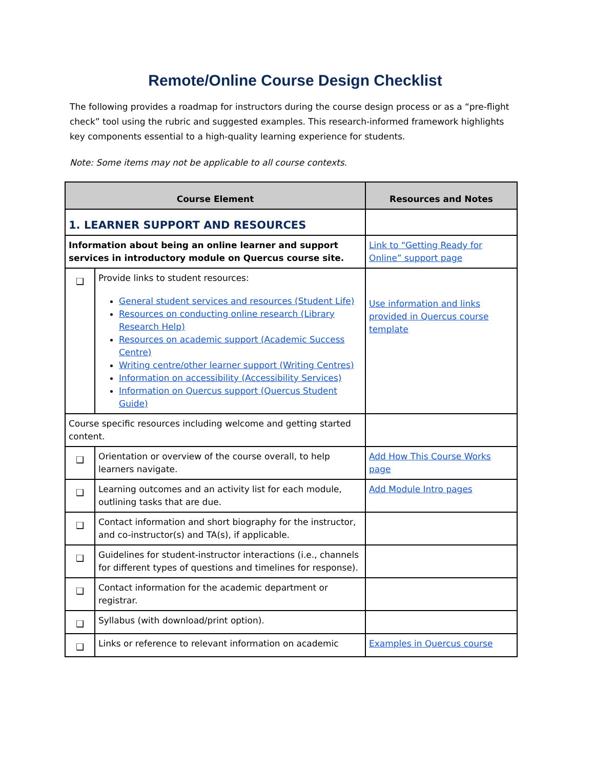Remote/Online Course Design Checklist
The following provides a roadmap for instructors during the course design process or as a “pre-flight check” tool using the rubric and suggested examples. This research-informed framework highlights key components essential to a high-quality learning experience for students.
Note: Some items may not be applicable to all course contexts.
| Course Element | | Resources and Notes |
| --- | --- | --- |
| 1. LEARNER SUPPORT AND RESOURCES | | |
| Information about being an online learner and support services in introductory module on Quercus course site. | | Link to “Getting Ready for Online” support page |
| ❑ | Provide links to student resources: General student services and resources (Student Life) Resources on conducting online research (Library Research Help) Resources on academic support (Academic Success Centre) Writing centre/other learner support (Writing Centres) Information on accessibility (Accessibility Services) Information on Quercus support (Quercus Student Guide) | Use information and links provided in Quercus course template |
| Course specific resources including welcome and getting started content. | | |
| ❑ | Orientation or overview of the course overall, to help learners navigate. | Add How This Course Works page |
| ❑ | Learning outcomes and an activity list for each module, outlining tasks that are due. | Add Module Intro pages |
| ❑ | Contact information and short biography for the instructor, and co-instructor(s) and TA(s), if applicable. | |
| ❑ | Guidelines for student-instructor interactions (i.e., channels for different types of questions and timelines for response). | |
| ❑ | Contact information for the academic department or registrar. | |
| ❑ | Syllabus (with download/print option). | |
| ❑ | Links or reference to relevant information on academic | Examples in Quercus course |